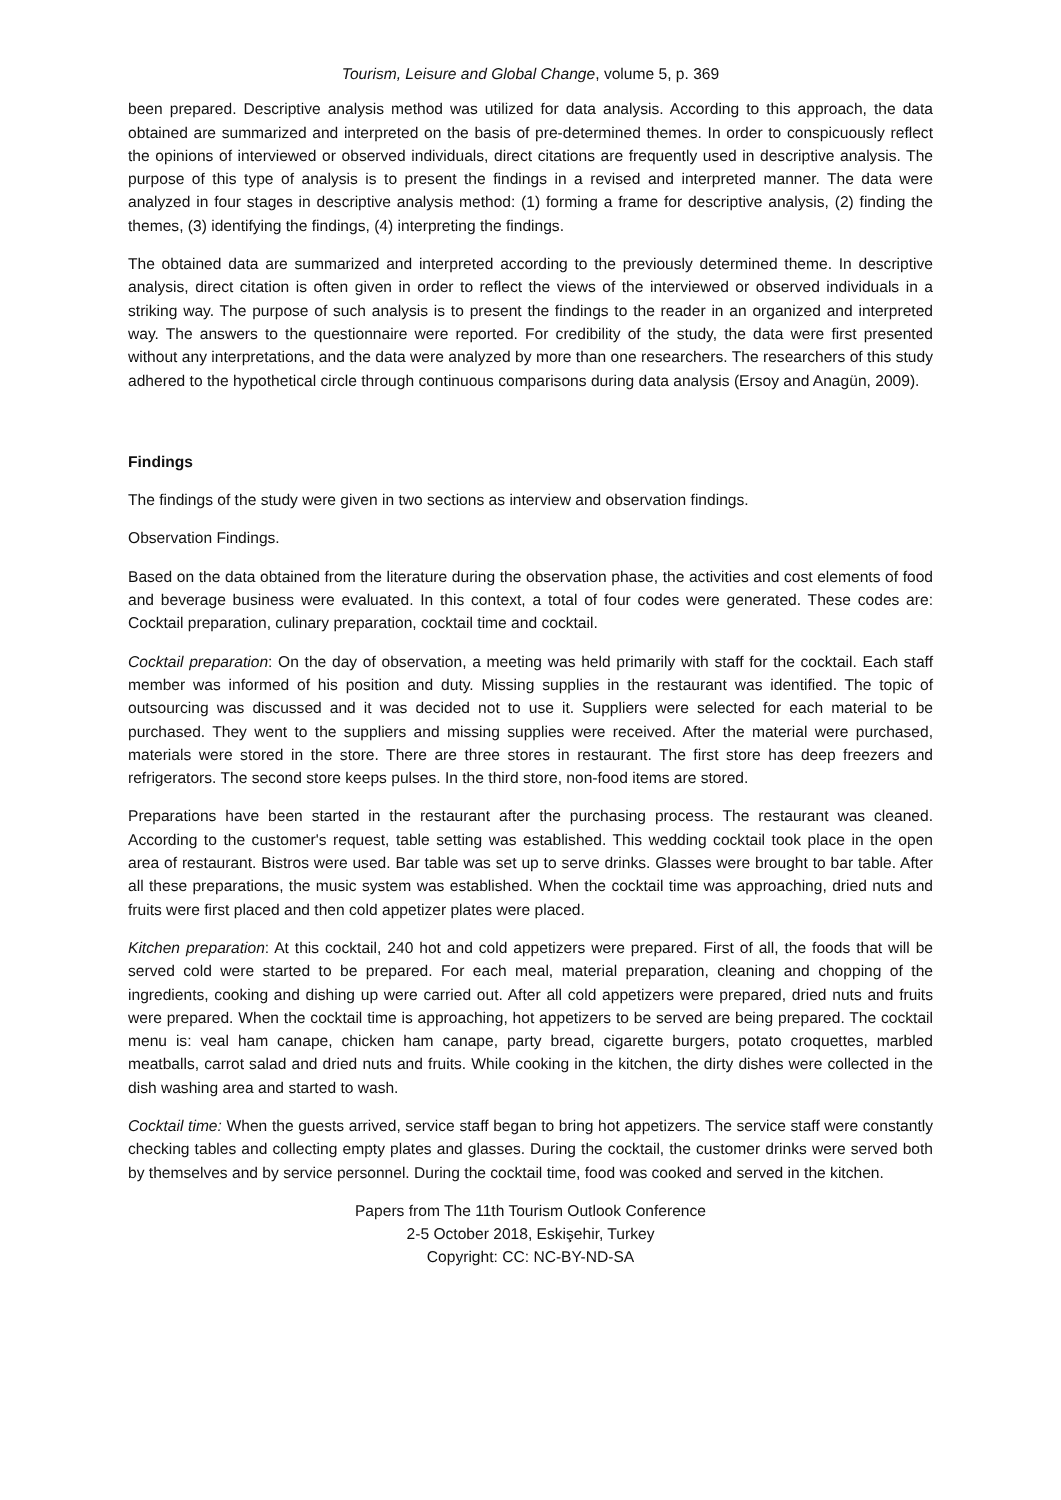Tourism, Leisure and Global Change, volume 5, p. 369
been prepared. Descriptive analysis method was utilized for data analysis. According to this approach, the data obtained are summarized and interpreted on the basis of pre-determined themes. In order to conspicuously reflect the opinions of interviewed or observed individuals, direct citations are frequently used in descriptive analysis. The purpose of this type of analysis is to present the findings in a revised and interpreted manner. The data were analyzed in four stages in descriptive analysis method: (1) forming a frame for descriptive analysis, (2) finding the themes, (3) identifying the findings, (4) interpreting the findings.
The obtained data are summarized and interpreted according to the previously determined theme. In descriptive analysis, direct citation is often given in order to reflect the views of the interviewed or observed individuals in a striking way. The purpose of such analysis is to present the findings to the reader in an organized and interpreted way. The answers to the questionnaire were reported. For credibility of the study, the data were first presented without any interpretations, and the data were analyzed by more than one researchers. The researchers of this study adhered to the hypothetical circle through continuous comparisons during data analysis (Ersoy and Anagün, 2009).
Findings
The findings of the study were given in two sections as interview and observation findings.
Observation Findings.
Based on the data obtained from the literature during the observation phase, the activities and cost elements of food and beverage business were evaluated. In this context, a total of four codes were generated. These codes are: Cocktail preparation, culinary preparation, cocktail time and cocktail.
Cocktail preparation: On the day of observation, a meeting was held primarily with staff for the cocktail. Each staff member was informed of his position and duty. Missing supplies in the restaurant was identified. The topic of outsourcing was discussed and it was decided not to use it. Suppliers were selected for each material to be purchased. They went to the suppliers and missing supplies were received. After the material were purchased, materials were stored in the store. There are three stores in restaurant. The first store has deep freezers and refrigerators. The second store keeps pulses. In the third store, non-food items are stored.
Preparations have been started in the restaurant after the purchasing process. The restaurant was cleaned. According to the customer's request, table setting was established. This wedding cocktail took place in the open area of restaurant. Bistros were used. Bar table was set up to serve drinks. Glasses were brought to bar table. After all these preparations, the music system was established. When the cocktail time was approaching, dried nuts and fruits were first placed and then cold appetizer plates were placed.
Kitchen preparation: At this cocktail, 240 hot and cold appetizers were prepared. First of all, the foods that will be served cold were started to be prepared. For each meal, material preparation, cleaning and chopping of the ingredients, cooking and dishing up were carried out. After all cold appetizers were prepared, dried nuts and fruits were prepared. When the cocktail time is approaching, hot appetizers to be served are being prepared. The cocktail menu is: veal ham canape, chicken ham canape, party bread, cigarette burgers, potato croquettes, marbled meatballs, carrot salad and dried nuts and fruits. While cooking in the kitchen, the dirty dishes were collected in the dish washing area and started to wash.
Cocktail time: When the guests arrived, service staff began to bring hot appetizers. The service staff were constantly checking tables and collecting empty plates and glasses. During the cocktail, the customer drinks were served both by themselves and by service personnel. During the cocktail time, food was cooked and served in the kitchen.
Papers from The 11th Tourism Outlook Conference
2-5 October 2018, Eskişehir, Turkey
Copyright: CC: NC-BY-ND-SA